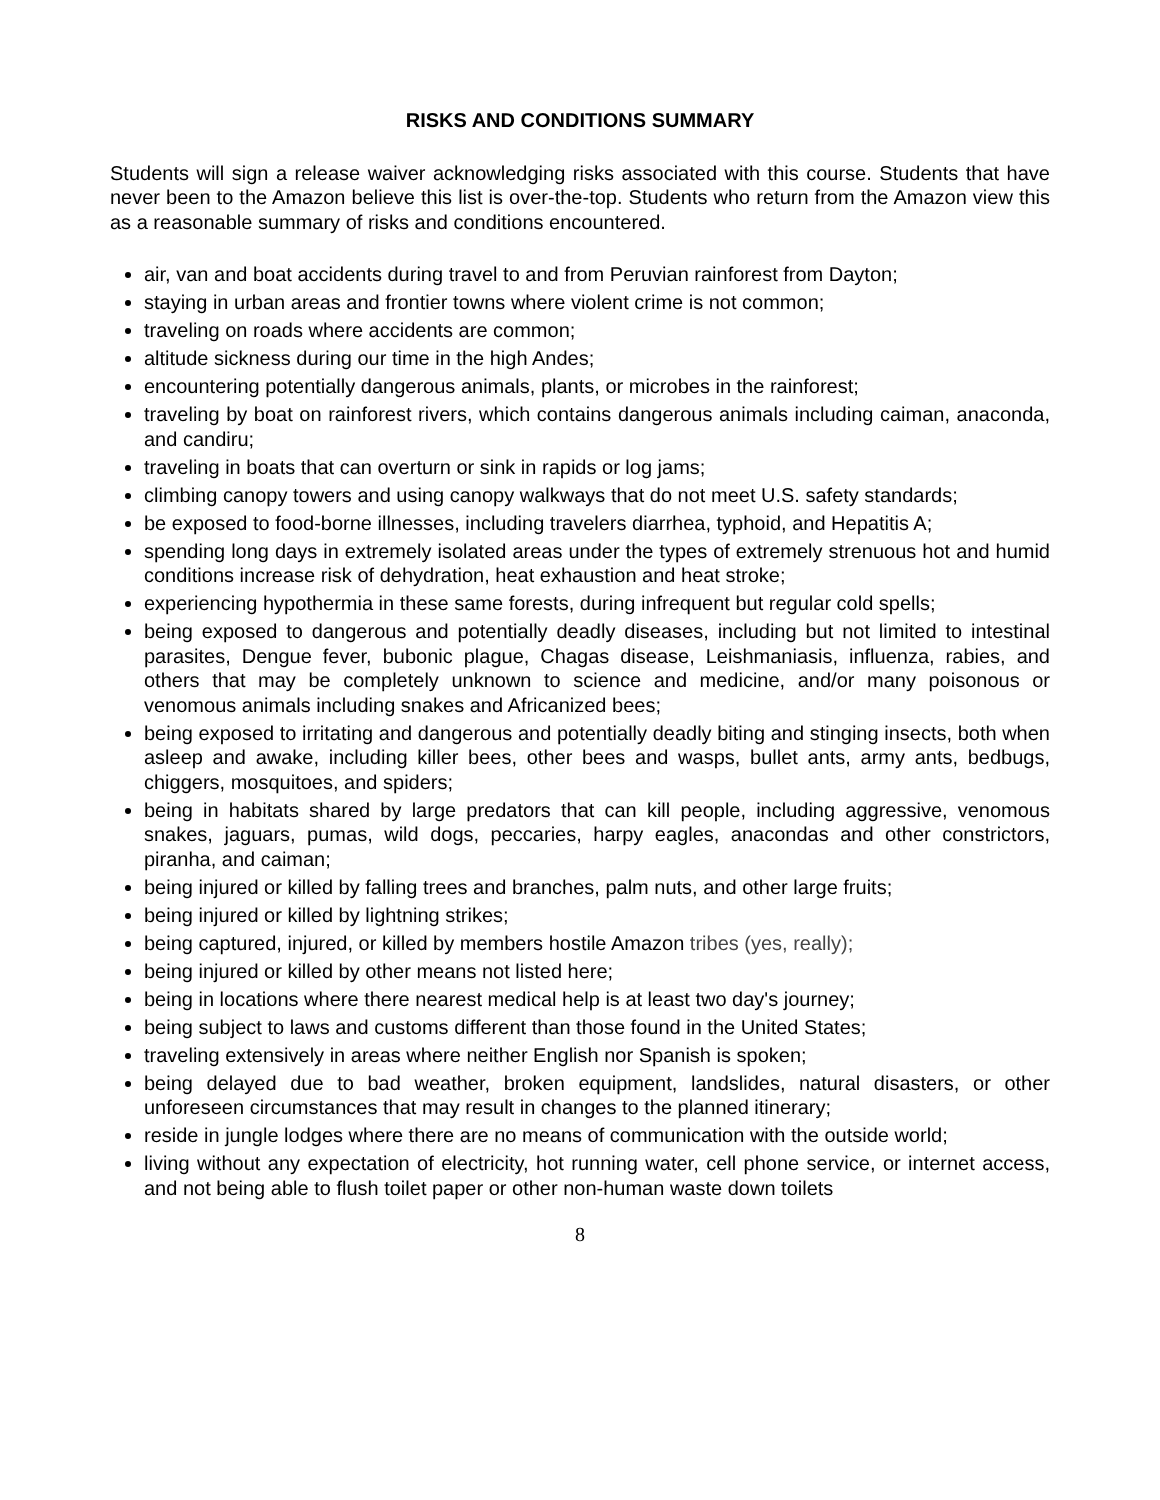RISKS AND CONDITIONS SUMMARY
Students will sign a release waiver acknowledging risks associated with this course. Students that have never been to the Amazon believe this list is over-the-top. Students who return from the Amazon view this as a reasonable summary of risks and conditions encountered.
air, van and boat accidents during travel to and from Peruvian rainforest from Dayton;
staying in urban areas and frontier towns where violent crime is not common;
traveling on roads where accidents are common;
altitude sickness during our time in the high Andes;
encountering potentially dangerous animals, plants, or microbes in the rainforest;
traveling by boat on rainforest rivers, which contains dangerous animals including caiman, anaconda, and candiru;
traveling in boats that can overturn or sink in rapids or log jams;
climbing canopy towers and using canopy walkways that do not meet U.S. safety standards;
be exposed to food-borne illnesses, including travelers diarrhea, typhoid, and Hepatitis A;
spending long days in extremely isolated areas under the types of extremely strenuous hot and humid conditions increase risk of dehydration, heat exhaustion and heat stroke;
experiencing hypothermia in these same forests, during infrequent but regular cold spells;
being exposed to dangerous and potentially deadly diseases, including but not limited to intestinal parasites, Dengue fever, bubonic plague, Chagas disease, Leishmaniasis, influenza, rabies, and others that may be completely unknown to science and medicine, and/or many poisonous or venomous animals including snakes and Africanized bees;
being exposed to irritating and dangerous and potentially deadly biting and stinging insects, both when asleep and awake, including killer bees, other bees and wasps, bullet ants, army ants, bedbugs, chiggers, mosquitoes, and spiders;
being in habitats shared by large predators that can kill people, including aggressive, venomous snakes, jaguars, pumas, wild dogs, peccaries, harpy eagles, anacondas and other constrictors, piranha, and caiman;
being injured or killed by falling trees and branches, palm nuts, and other large fruits;
being injured or killed by lightning strikes;
being captured, injured, or killed by members hostile Amazon tribes (yes, really);
being injured or killed by other means not listed here;
being in locations where there nearest medical help is at least two day's journey;
being subject to laws and customs different than those found in the United States;
traveling extensively in areas where neither English nor Spanish is spoken;
being delayed due to bad weather, broken equipment, landslides, natural disasters, or other unforeseen circumstances that may result in changes to the planned itinerary;
reside in jungle lodges where there are no means of communication with the outside world;
living without any expectation of electricity, hot running water, cell phone service, or internet access, and not being able to flush toilet paper or other non-human waste down toilets
8